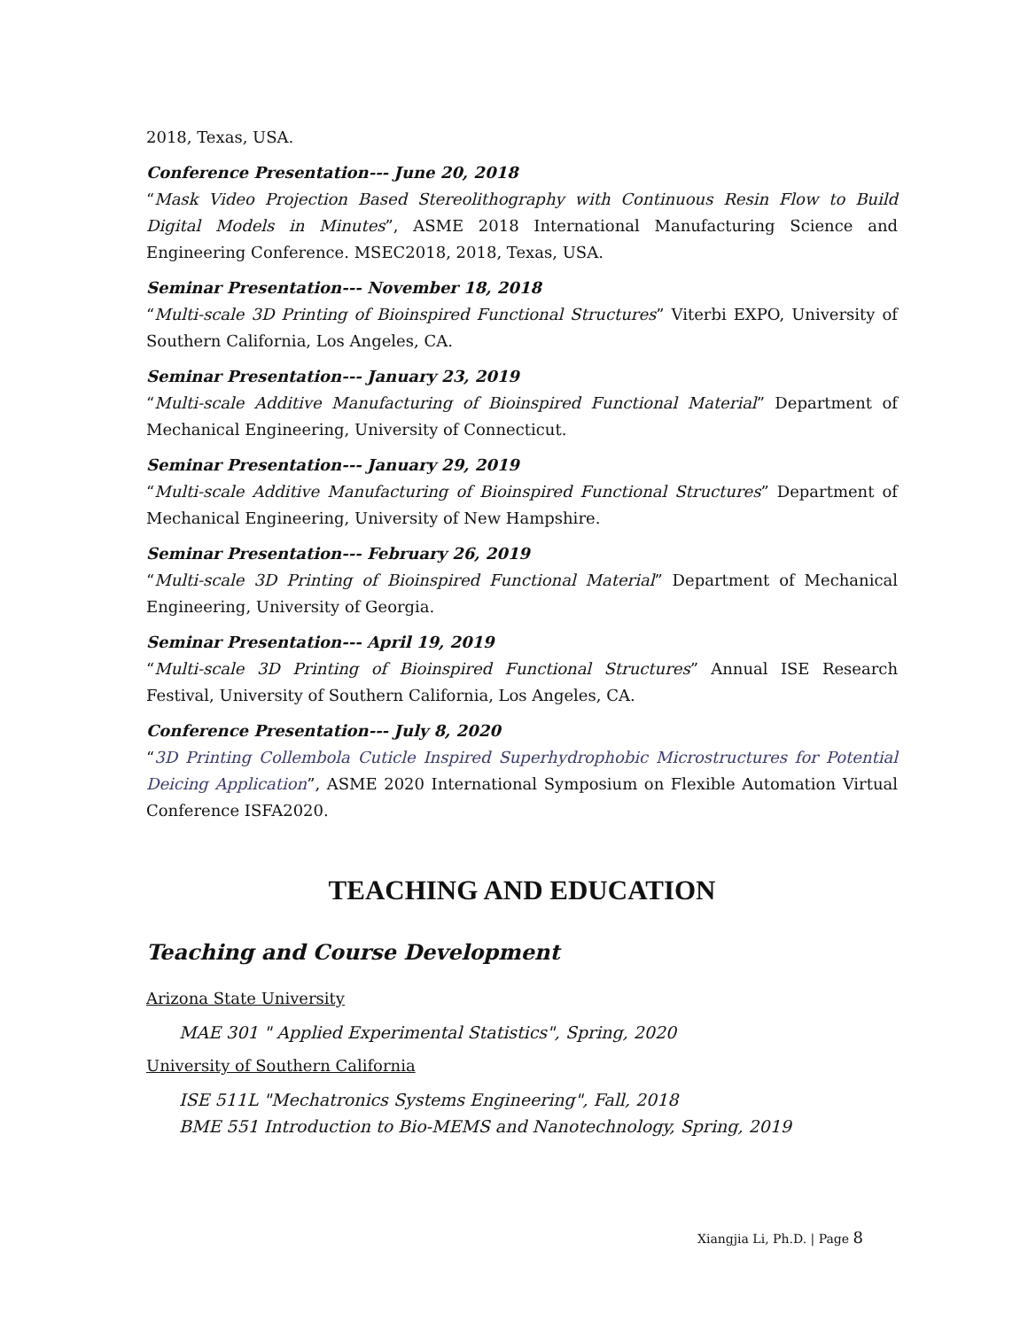2018, Texas, USA.
Conference Presentation--- June 20, 2018
“Mask Video Projection Based Stereolithography with Continuous Resin Flow to Build Digital Models in Minutes”, ASME 2018 International Manufacturing Science and Engineering Conference. MSEC2018, 2018, Texas, USA.
Seminar Presentation--- November 18, 2018
“Multi-scale 3D Printing of Bioinspired Functional Structures” Viterbi EXPO, University of Southern California, Los Angeles, CA.
Seminar Presentation--- January 23, 2019
“Multi-scale Additive Manufacturing of Bioinspired Functional Material” Department of Mechanical Engineering, University of Connecticut.
Seminar Presentation--- January 29, 2019
“Multi-scale Additive Manufacturing of Bioinspired Functional Structures” Department of Mechanical Engineering, University of New Hampshire.
Seminar Presentation--- February 26, 2019
“Multi-scale 3D Printing of Bioinspired Functional Material” Department of Mechanical Engineering, University of Georgia.
Seminar Presentation--- April 19, 2019
“Multi-scale 3D Printing of Bioinspired Functional Structures” Annual ISE Research Festival, University of Southern California, Los Angeles, CA.
Conference Presentation--- July 8, 2020
“3D Printing Collembola Cuticle Inspired Superhydrophobic Microstructures for Potential Deicing Application”, ASME 2020 International Symposium on Flexible Automation Virtual Conference ISFA2020.
TEACHING AND EDUCATION
Teaching and Course Development
Arizona State University
MAE 301 " Applied Experimental Statistics", Spring, 2020
University of Southern California
ISE 511L "Mechatronics Systems Engineering", Fall, 2018
BME 551 Introduction to Bio-MEMS and Nanotechnology, Spring, 2019
Xiangjia Li, Ph.D. | Page 8